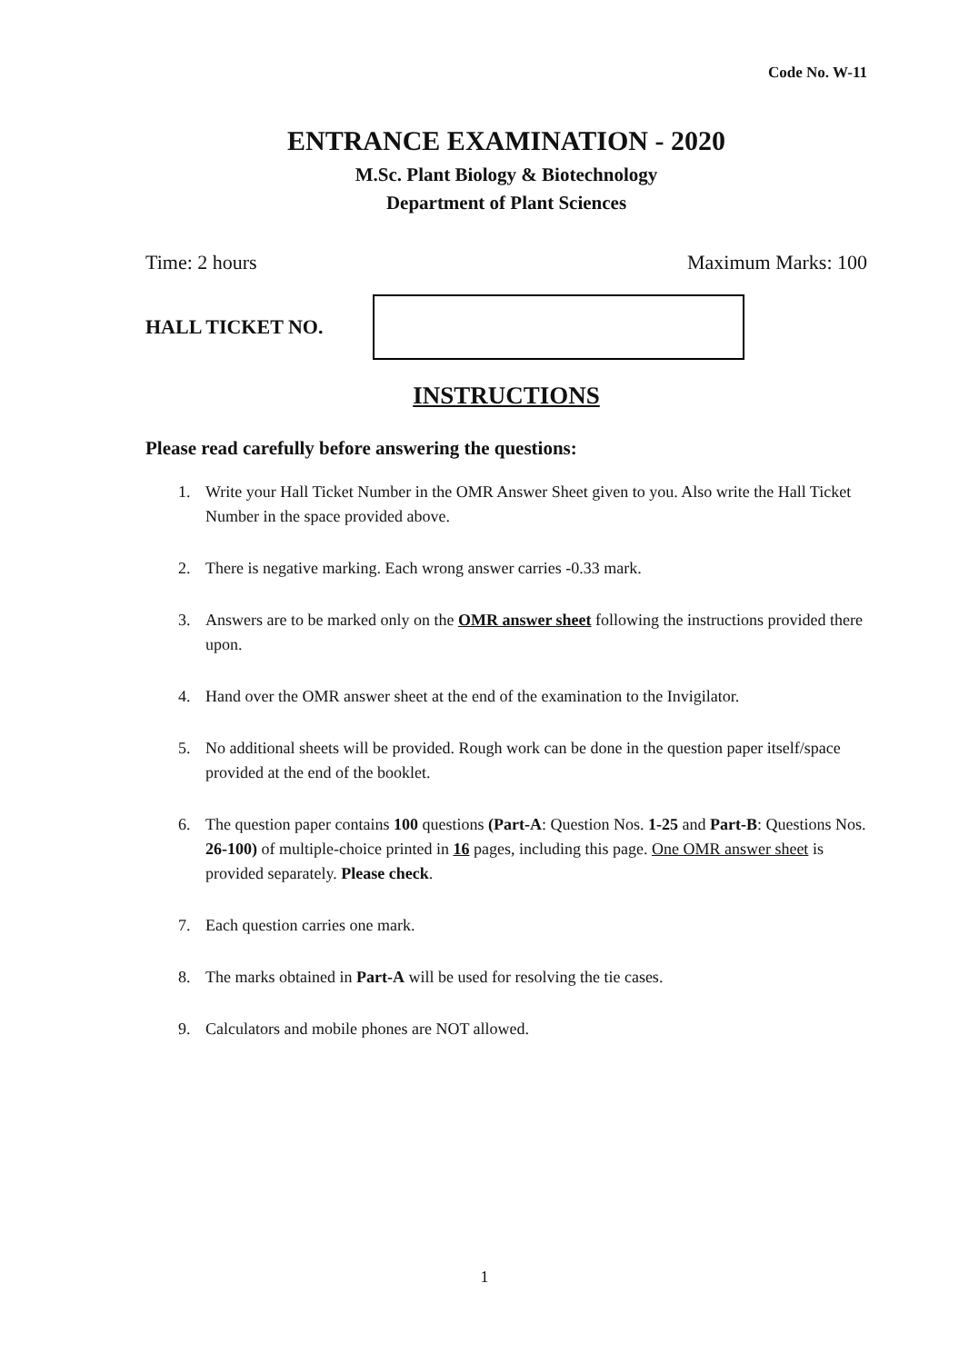Code No. W-11
ENTRANCE EXAMINATION - 2020
M.Sc. Plant Biology & Biotechnology
Department of Plant Sciences
Time: 2 hours Maximum Marks: 100
HALL TICKET NO.
INSTRUCTIONS
Please read carefully before answering the questions:
1. Write your Hall Ticket Number in the OMR Answer Sheet given to you. Also write the Hall Ticket Number in the space provided above.
2. There is negative marking. Each wrong answer carries -0.33 mark.
3. Answers are to be marked only on the OMR answer sheet following the instructions provided there upon.
4. Hand over the OMR answer sheet at the end of the examination to the Invigilator.
5. No additional sheets will be provided. Rough work can be done in the question paper itself/space provided at the end of the booklet.
6. The question paper contains 100 questions (Part-A: Question Nos. 1-25 and Part-B: Questions Nos. 26-100) of multiple-choice printed in 16 pages, including this page. One OMR answer sheet is provided separately. Please check.
7. Each question carries one mark.
8. The marks obtained in Part-A will be used for resolving the tie cases.
9. Calculators and mobile phones are NOT allowed.
1